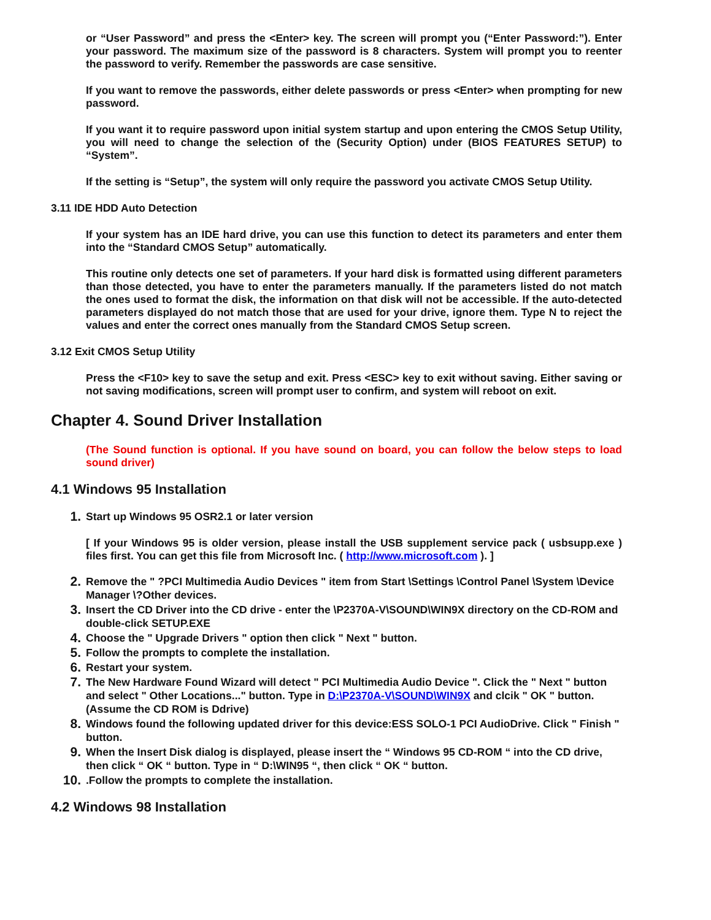or “User Password” and press the <Enter> key. The screen will prompt you (“Enter Password:”). Enter your password. The maximum size of the password is 8 characters. System will prompt you to reenter the password to verify. Remember the passwords are case sensitive.
If you want to remove the passwords, either delete passwords or press <Enter> when prompting for new password.
If you want it to require password upon initial system startup and upon entering the CMOS Setup Utility, you will need to change the selection of the (Security Option) under (BIOS FEATURES SETUP) to “System”.
If the setting is “Setup”, the system will only require the password you activate CMOS Setup Utility.
3.11 IDE HDD Auto Detection
If your system has an IDE hard drive, you can use this function to detect its parameters and enter them into the “Standard CMOS Setup” automatically.
This routine only detects one set of parameters. If your hard disk is formatted using different parameters than those detected, you have to enter the parameters manually. If the parameters listed do not match the ones used to format the disk, the information on that disk will not be accessible. If the auto-detected parameters displayed do not match those that are used for your drive, ignore them. Type N to reject the values and enter the correct ones manually from the Standard CMOS Setup screen.
3.12 Exit CMOS Setup Utility
Press the <F10> key to save the setup and exit. Press <ESC> key to exit without saving. Either saving or not saving modifications, screen will prompt user to confirm, and system will reboot on exit.
Chapter 4. Sound Driver Installation
(The Sound function is optional. If you have sound on board, you can follow the below steps to load sound driver)
4.1 Windows 95 Installation
1. Start up Windows 95 OSR2.1 or later version
[ If your Windows 95 is older version, please install the USB supplement service pack ( usbsupp.exe ) files first. You can get this file from Microsoft Inc. ( http://www.microsoft.com ). ]
2. Remove the " ?PCI Multimedia Audio Devices " item from Start \Settings \Control Panel \System \Device Manager \?Other devices.
3. Insert the CD Driver into the CD drive - enter the \P2370A-V\SOUND\WIN9X directory on the CD-ROM and double-click SETUP.EXE
4. Choose the " Upgrade Drivers " option then click " Next " button.
5. Follow the prompts to complete the installation.
6. Restart your system.
7. The New Hardware Found Wizard will detect " PCI Multimedia Audio Device ". Click the " Next " button and select " Other Locations..." button. Type in D:\P2370A-V\SOUND\WIN9X and clcik " OK " button. (Assume the CD ROM is Ddrive)
8. Windows found the following updated driver for this device:ESS SOLO-1 PCI AudioDrive. Click " Finish " button.
9. When the Insert Disk dialog is displayed, please insert the “ Windows 95 CD-ROM “ into the CD drive, then click “ OK “ button. Type in “ D:\WIN95 “, then click “ OK “ button.
10..Follow the prompts to complete the installation.
4.2 Windows 98 Installation